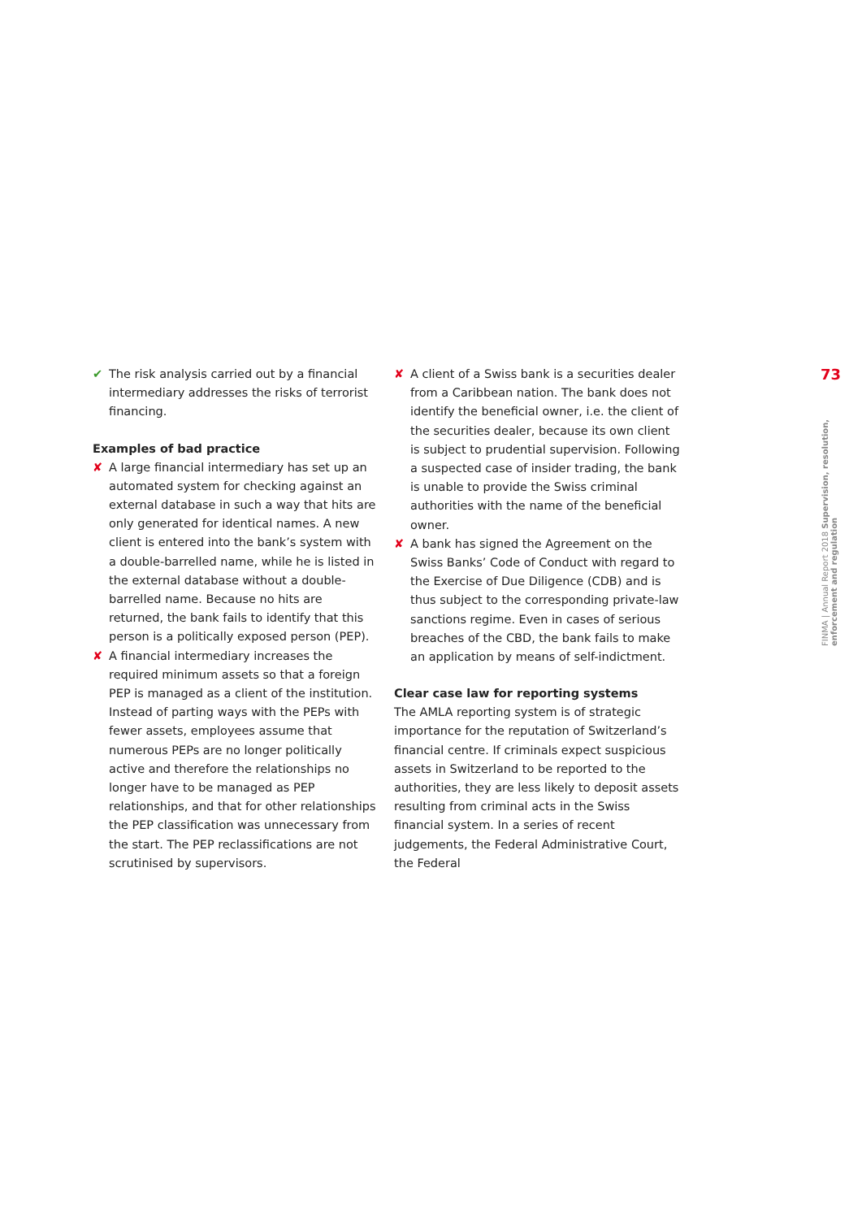✔ The risk analysis carried out by a financial intermediary addresses the risks of terrorist financing.
Examples of bad practice
✘ A large financial intermediary has set up an automated system for checking against an external database in such a way that hits are only generated for identical names. A new client is entered into the bank’s system with a double-barrelled name, while he is listed in the external database without a double-barrelled name. Because no hits are returned, the bank fails to identify that this person is a politically exposed person (PEP).
✘ A financial intermediary increases the required minimum assets so that a foreign PEP is managed as a client of the institution. Instead of parting ways with the PEPs with fewer assets, employees assume that numerous PEPs are no longer politically active and therefore the relationships no longer have to be managed as PEP relationships, and that for other relationships the PEP classification was unnecessary from the start. The PEP reclassifications are not scrutinised by supervisors.
✘ A client of a Swiss bank is a securities dealer from a Caribbean nation. The bank does not identify the beneficial owner, i.e. the client of the securities dealer, because its own client is subject to prudential supervision. Following a suspected case of insider trading, the bank is unable to provide the Swiss criminal authorities with the name of the beneficial owner.
✘ A bank has signed the Agreement on the Swiss Banks’ Code of Conduct with regard to the Exercise of Due Diligence (CDB) and is thus subject to the corresponding private-law sanctions regime. Even in cases of serious breaches of the CBD, the bank fails to make an application by means of self-indictment.
Clear case law for reporting systems
The AMLA reporting system is of strategic importance for the reputation of Switzerland’s financial centre. If criminals expect suspicious assets in Switzerland to be reported to the authorities, they are less likely to deposit assets resulting from criminal acts in the Swiss financial system. In a series of recent judgements, the Federal Administrative Court, the Federal
73
FINMA | Annual Report 2018 Supervision, resolution, enforcement and regulation